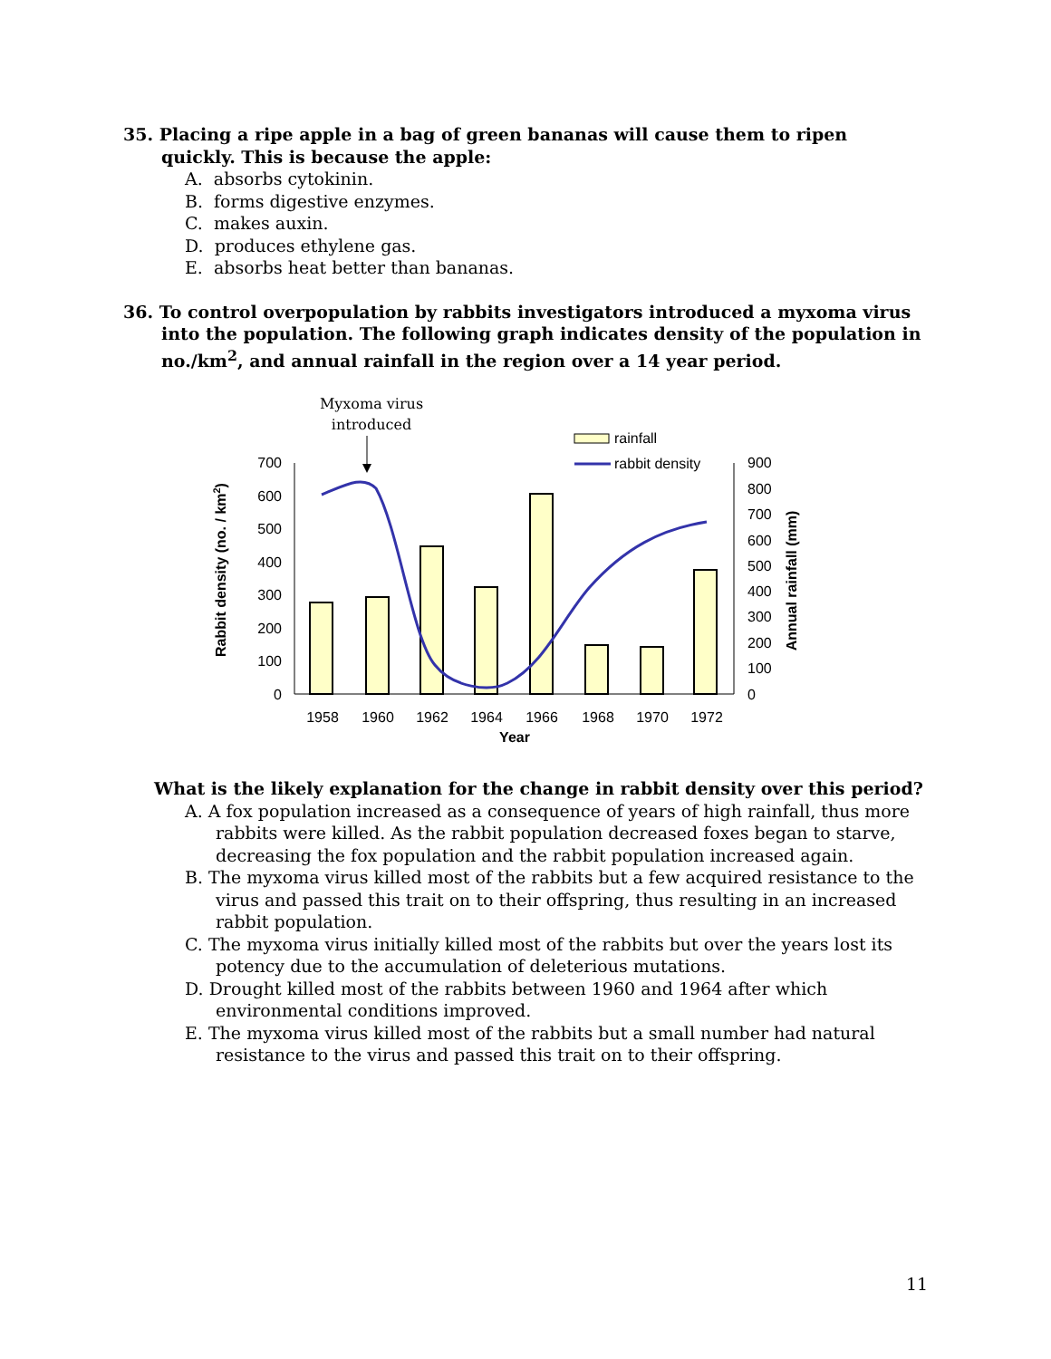35. Placing a ripe apple in a bag of green bananas will cause them to ripen quickly. This is because the apple:
A. absorbs cytokinin.
B. forms digestive enzymes.
C. makes auxin.
D. produces ethylene gas.
E. absorbs heat better than bananas.
36. To control overpopulation by rabbits investigators introduced a myxoma virus into the population. The following graph indicates density of the population in no./km<sup>2</sup>, and annual rainfall in the region over a 14 year period.
Myxoma virus
introduced
rainfall
rabbit density
700
600
500
400
300
200
100
0
900
800
700
600
500
400
300
200
100
0
1958
1960
1962
1964
1966
1968
1970
1972
Year
Rabbit density (no. / km2)
Annual rainfall (mm)
What is the likely explanation for the change in rabbit density over this period?
A. A fox population increased as a consequence of years of high rainfall, thus more rabbits were killed. As the rabbit population decreased foxes began to starve, decreasing the fox population and the rabbit population increased again.
B. The myxoma virus killed most of the rabbits but a few acquired resistance to the virus and passed this trait on to their offspring, thus resulting in an increased rabbit population.
C. The myxoma virus initially killed most of the rabbits but over the years lost its potency due to the accumulation of deleterious mutations.
D. Drought killed most of the rabbits between 1960 and 1964 after which environmental conditions improved.
E. The myxoma virus killed most of the rabbits but a small number had natural resistance to the virus and passed this trait on to their offspring.
11